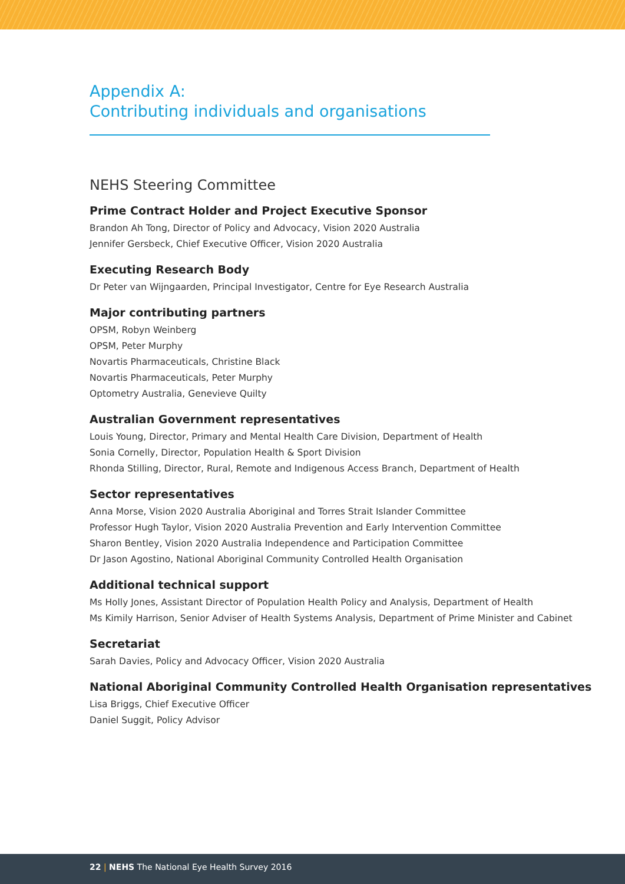Appendix A:
Contributing individuals and organisations
NEHS Steering Committee
Prime Contract Holder and Project Executive Sponsor
Brandon Ah Tong, Director of Policy and Advocacy, Vision 2020 Australia
Jennifer Gersbeck, Chief Executive Officer, Vision 2020 Australia
Executing Research Body
Dr Peter van Wijngaarden, Principal Investigator, Centre for Eye Research Australia
Major contributing partners
OPSM, Robyn Weinberg
OPSM, Peter Murphy
Novartis Pharmaceuticals, Christine Black
Novartis Pharmaceuticals, Peter Murphy
Optometry Australia, Genevieve Quilty
Australian Government representatives
Louis Young, Director, Primary and Mental Health Care Division, Department of Health
Sonia Cornelly, Director, Population Health & Sport Division
Rhonda Stilling, Director, Rural, Remote and Indigenous Access Branch, Department of Health
Sector representatives
Anna Morse, Vision 2020 Australia Aboriginal and Torres Strait Islander Committee
Professor Hugh Taylor, Vision 2020 Australia Prevention and Early Intervention Committee
Sharon Bentley, Vision 2020 Australia Independence and Participation Committee
Dr Jason Agostino, National Aboriginal Community Controlled Health Organisation
Additional technical support
Ms Holly Jones, Assistant Director of Population Health Policy and Analysis, Department of Health
Ms Kimily Harrison, Senior Adviser of Health Systems Analysis, Department of Prime Minister and Cabinet
Secretariat
Sarah Davies, Policy and Advocacy Officer, Vision 2020 Australia
National Aboriginal Community Controlled Health Organisation representatives
Lisa Briggs, Chief Executive Officer
Daniel Suggit, Policy Advisor
22 | NEHS The National Eye Health Survey 2016